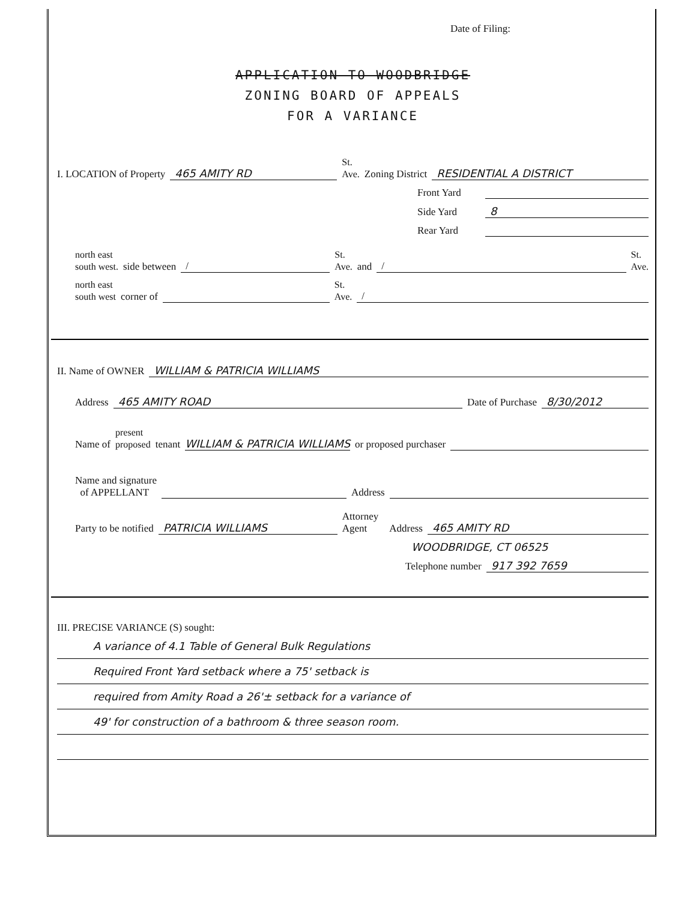Date of Filing:
APPLICATION TO WOODBRIDGE
ZONING BOARD OF APPEALS
FOR A VARIANCE
I. LOCATION of Property 465 AMITY RD St.
Ave. Zoning District RESIDENTIAL A DISTRICT
Front Yard
Side Yard 8
Rear Yard
north east
south west. side between / St.
Ave. and / St.
Ave.
north east
south west corner of St.
Ave. /
II. Name of OWNER WILLIAM & PATRICIA WILLIAMS
Address 465 AMITY ROAD Date of Purchase 8/30/2012
Name of present
proposed tenant WILLIAM & PATRICIA WILLIAMS or proposed purchaser
Name and signature
of APPELLANT Address
Party to be notified PATRICIA WILLIAMS Attorney
Agent Address 465 AMITY RD
WOODBRIDGE, CT 06525
Telephone number 917 392 7659
III. PRECISE VARIANCE (S) sought:
A variance of 4.1 Table of General Bulk Regulations
Required Front Yard setback where a 75' setback is
required from Amity Road a 26'± setback for a variance of
49' for construction of a bathroom & three season room.